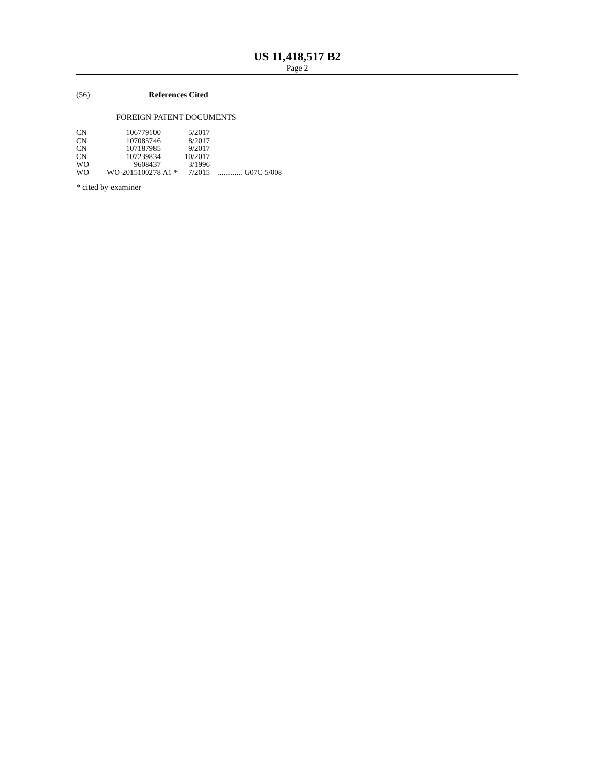US 11,418,517 B2
Page 2
(56) References Cited
FOREIGN PATENT DOCUMENTS
| CN | 106779100 | | 5/2017 | |
| CN | 107085746 | | 8/2017 | |
| CN | 107187985 | | 9/2017 | |
| CN | 107239834 | | 10/2017 | |
| WO | 9608437 | | 3/1996 | |
| WO | WO-2015100278 | A1 * | 7/2015 | ............. G07C 5/008 |
* cited by examiner